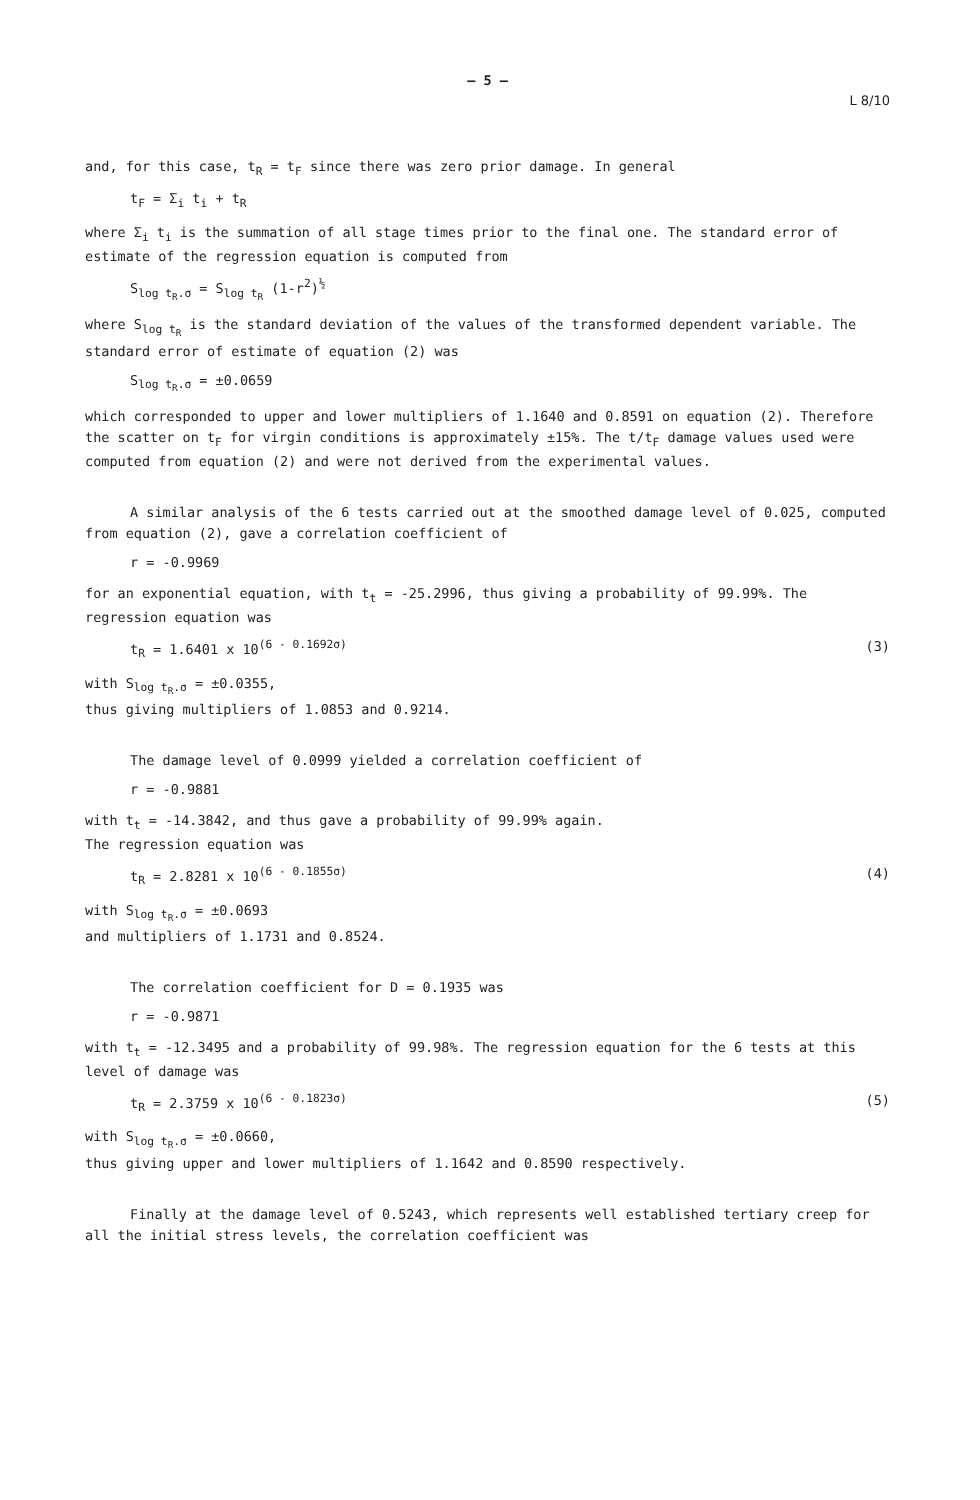— 5 —
L 8/10
and, for this case, t<sub>R</sub> = t<sub>F</sub> since there was zero prior damage. In general
t<sub>F</sub> = Σ<sub>i</sub> t<sub>i</sub> + t<sub>R</sub>
where Σ<sub>i</sub> t<sub>i</sub> is the summation of all stage times prior to the final one. The standard error of estimate of the regression equation is computed from
S<sub>log t<sub>R</sub>.σ</sub> = S<sub>log t<sub>R</sub></sub> (1-r<sup>2</sup>)<sup>½</sup>
where S<sub>log t<sub>R</sub></sub> is the standard deviation of the values of the transformed dependent variable. The standard error of estimate of equation (2) was
S<sub>log t<sub>R</sub>.σ</sub> = ±0.0659
which corresponded to upper and lower multipliers of 1.1640 and 0.8591 on equation (2). Therefore the scatter on t<sub>F</sub> for virgin conditions is approximately ±15%. The t/t<sub>F</sub> damage values used were computed from equation (2) and were not derived from the experimental values.
A similar analysis of the 6 tests carried out at the smoothed damage level of 0.025, computed from equation (2), gave a correlation coefficient of
r = -0.9969
for an exponential equation, with t<sub>t</sub> = -25.2996, thus giving a probability of 99.99%. The regression equation was
t<sub>R</sub> = 1.6401 x 10<sup>(6 - 0.1692σ)</sup> (3)
with S<sub>log t<sub>R</sub>.σ</sub> = ±0.0355,
thus giving multipliers of 1.0853 and 0.9214.
The damage level of 0.0999 yielded a correlation coefficient of
r = -0.9881
with t<sub>t</sub> = -14.3842, and thus gave a probability of 99.99% again.
The regression equation was
t<sub>R</sub> = 2.8281 x 10<sup>(6 - 0.1855σ)</sup> (4)
with S<sub>log t<sub>R</sub>.σ</sub> = ±0.0693
and multipliers of 1.1731 and 0.8524.
The correlation coefficient for D = 0.1935 was
r = -0.9871
with t<sub>t</sub> = -12.3495 and a probability of 99.98%. The regression equation for the 6 tests at this level of damage was
t<sub>R</sub> = 2.3759 x 10<sup>(6 - 0.1823σ)</sup> (5)
with S<sub>log t<sub>R</sub>.σ</sub> = ±0.0660,
thus giving upper and lower multipliers of 1.1642 and 0.8590 respectively.
Finally at the damage level of 0.5243, which represents well established tertiary creep for all the initial stress levels, the correlation coefficient was